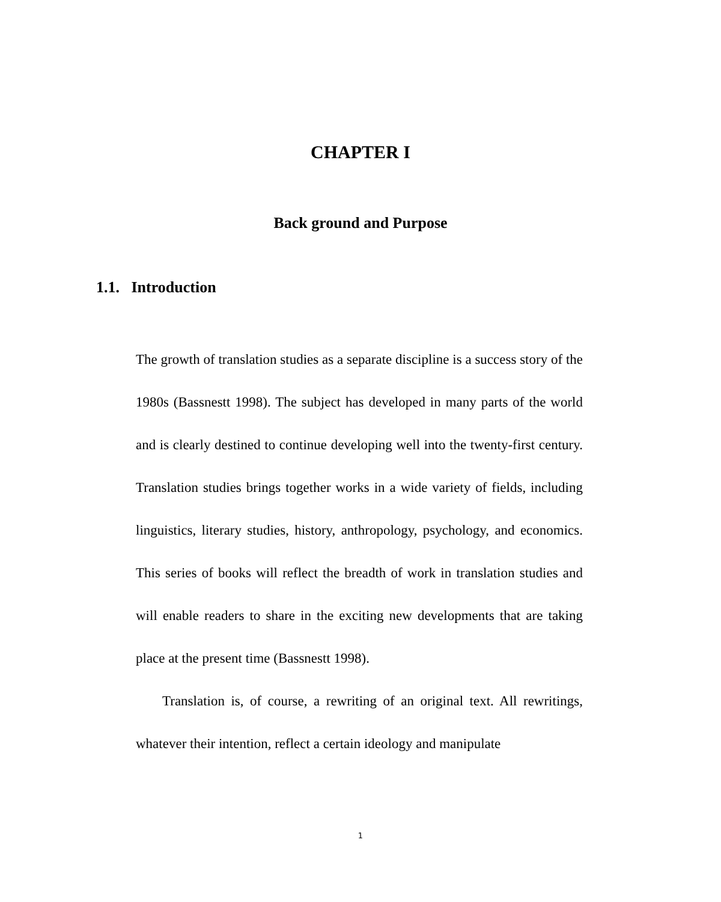CHAPTER I
Back ground and Purpose
1.1. Introduction
The growth of translation studies as a separate discipline is a success story of the 1980s (Bassnestt 1998). The subject has developed in many parts of the world and is clearly destined to continue developing well into the twenty-first century. Translation studies brings together works in a wide variety of fields, including linguistics, literary studies, history, anthropology, psychology, and economics. This series of books will reflect the breadth of work in translation studies and will enable readers to share in the exciting new developments that are taking place at the present time (Bassnestt 1998).
Translation is, of course, a rewriting of an original text. All rewritings, whatever their intention, reflect a certain ideology and manipulate
1